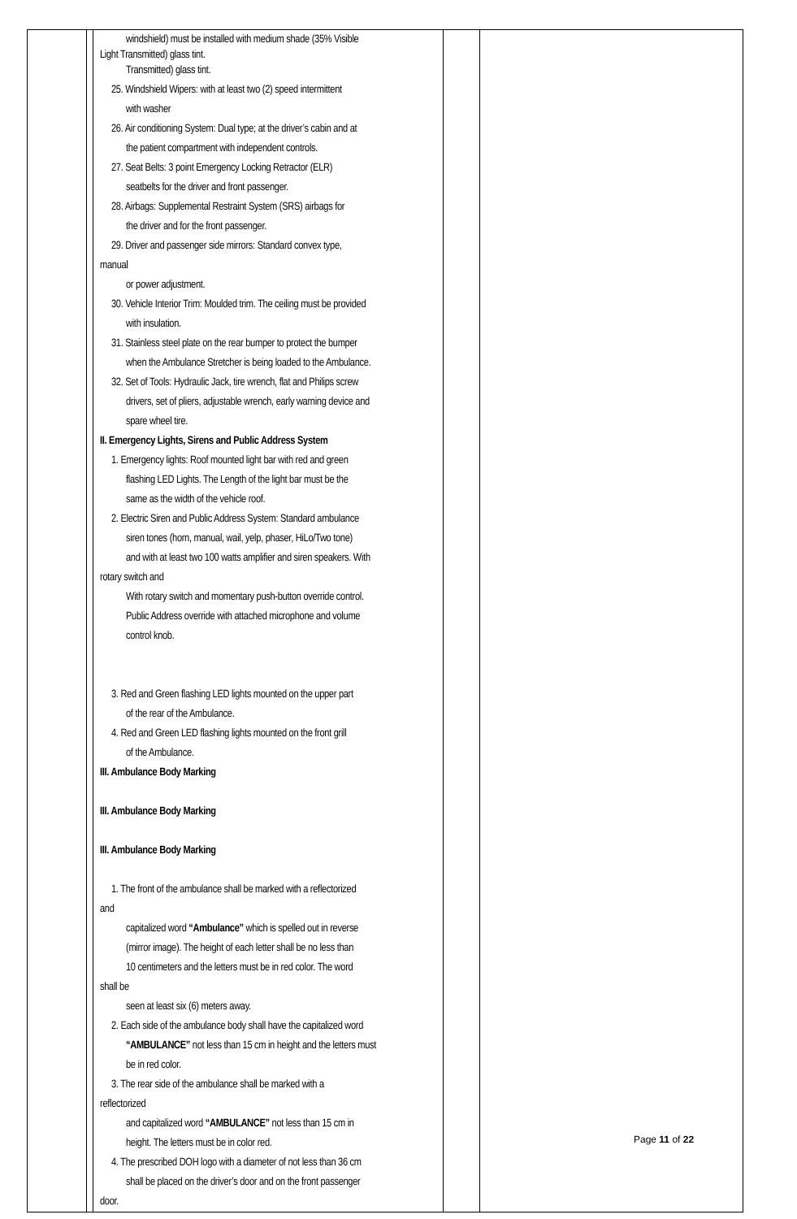| | | windshield) must be installed with medium shade (35% Visible Light Transmitted) glass tint. Transmitted) glass tint. 25. Windshield Wipers: with at least two (2) speed intermittent with washer 26. Air conditioning System: Dual type; at the driver’s cabin and at the patient compartment with independent controls. 27. Seat Belts: 3 point Emergency Locking Retractor (ELR) seatbelts for the driver and front passenger. 28. Airbags: Supplemental Restraint System (SRS) airbags for the driver and for the front passenger. 29. Driver and passenger side mirrors: Standard convex type, manual or power adjustment. 30. Vehicle Interior Trim: Moulded trim. The ceiling must be provided with insulation. 31. Stainless steel plate on the rear bumper to protect the bumper when the Ambulance Stretcher is being loaded to the Ambulance. 32. Set of Tools: Hydraulic Jack, tire wrench, flat and Philips screw drivers, set of pliers, adjustable wrench, early warning device and spare wheel tire. II. Emergency Lights, Sirens and Public Address System 1. Emergency lights: Roof mounted light bar with red and green flashing LED Lights. The Length of the light bar must be the same as the width of the vehicle roof. 2. Electric Siren and Public Address System: Standard ambulance siren tones (horn, manual, wail, yelp, phaser, HiLo/Two tone) and with at least two 100 watts amplifier and siren speakers. With rotary switch and With rotary switch and momentary push-button override control. Public Address override with attached microphone and volume control knob. 3. Red and Green flashing LED lights mounted on the upper part of the rear of the Ambulance. 4. Red and Green LED flashing lights mounted on the front grill of the Ambulance. III. Ambulance Body Marking III. Ambulance Body Marking III. Ambulance Body Marking 1. The front of the ambulance shall be marked with a reflectorized and capitalized word “Ambulance” which is spelled out in reverse (mirror image). The height of each letter shall be no less than 10 centimeters and the letters must be in red color. The word shall be seen at least six (6) meters away. 2. Each side of the ambulance body shall have the capitalized word “AMBULANCE” not less than 15 cm in height and the letters must be in red color. 3. The rear side of the ambulance shall be marked with a reflectorized and capitalized word “AMBULANCE” not less than 15 cm in height. The letters must be in color red. 4. The prescribed DOH logo with a diameter of not less than 36 cm shall be placed on the driver’s door and on the front passenger door. | | |
Page 11 of 22